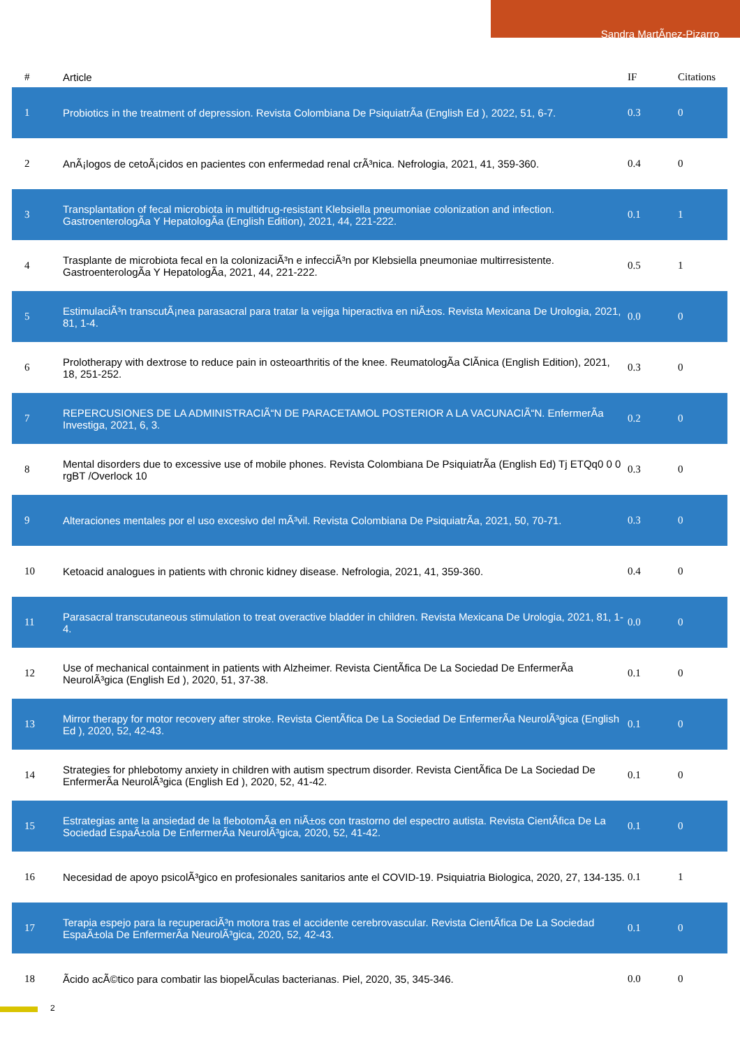Sandra MartÃ­nez-Pizarro
| # | Article | IF | Citations |
| --- | --- | --- | --- |
| 1 | Probiotics in the treatment of depression. Revista Colombiana De PsiquiatrÃa (English Ed ), 2022, 51, 6-7. | 0.3 | 0 |
| 2 | AnÃ¡logos de cetoÃ¡cidos en pacientes con enfermedad renal crÃ³nica. Nefrologia, 2021, 41, 359-360. | 0.4 | 0 |
| 3 | Transplantation of fecal microbiota in multidrug-resistant Klebsiella pneumoniae colonization and infection. GastroenterologÃa Y HepatologÃa (English Edition), 2021, 44, 221-222. | 0.1 | 1 |
| 4 | Trasplante de microbiota fecal en la colonizaciÃ³n e infecciÃ³n por Klebsiella pneumoniae multirresistente. GastroenterologÃa Y HepatologÃa, 2021, 44, 221-222. | 0.5 | 1 |
| 5 | EstimulaciÃ³n transcutÃ¡nea parasacral para tratar la vejiga hiperactiva en niÃ±os. Revista Mexicana De Urologia, 2021, 81, 1-4. | 0.0 | 0 |
| 6 | Prolotherapy with dextrose to reduce pain in osteoarthritis of the knee. ReumatologÃa ClÃnica (English Edition), 2021, 18, 251-252. | 0.3 | 0 |
| 7 | REPERCUSIONES DE LA ADMINISTRACIÃ“N DE PARACETAMOL POSTERIOR A LA VACUNACIÃ“N. EnfermerÃa Investiga, 2021, 6, 3. | 0.2 | 0 |
| 8 | Mental disorders due to excessive use of mobile phones. Revista Colombiana De PsiquiatrÃa (English Ed) Tj ETQq0 0 0 rgBT /Overlock 10 | 0.3 | 0 |
| 9 | Alteraciones mentales por el uso excesivo del mÃ³vil. Revista Colombiana De PsiquiatrÃa, 2021, 50, 70-71. | 0.3 | 0 |
| 10 | Ketoacid analogues in patients with chronic kidney disease. Nefrologia, 2021, 41, 359-360. | 0.4 | 0 |
| 11 | Parasacral transcutaneous stimulation to treat overactive bladder in children. Revista Mexicana De Urologia, 2021, 81, 1-4. | 0.0 | 0 |
| 12 | Use of mechanical containment in patients with Alzheimer. Revista CientÃfica De La Sociedad De EnfermerÃa NeurolÃ³gica (English Ed ), 2020, 51, 37-38. | 0.1 | 0 |
| 13 | Mirror therapy for motor recovery after stroke. Revista CientÃfica De La Sociedad De EnfermerÃa NeurolÃ³gica (English Ed ), 2020, 52, 42-43. | 0.1 | 0 |
| 14 | Strategies for phlebotomy anxiety in children with autism spectrum disorder. Revista CientÃfica De La Sociedad De EnfermerÃa NeurolÃ³gica (English Ed ), 2020, 52, 41-42. | 0.1 | 0 |
| 15 | Estrategias ante la ansiedad de la flebotomÃa en niÃ±os con trastorno del espectro autista. Revista CientÃfica De La Sociedad EspaÃ±ola De EnfermerÃa NeurolÃ³gica, 2020, 52, 41-42. | 0.1 | 0 |
| 16 | Necesidad de apoyo psicolÃ³gico en profesionales sanitarios ante el COVID-19. Psiquiatria Biologica, 2020, 27, 134-135. | 0.1 | 1 |
| 17 | Terapia espejo para la recuperaciÃ³n motora tras el accidente cerebrovascular. Revista CientÃfica De La Sociedad EspaÃ±ola De EnfermerÃa NeurolÃ³gica, 2020, 52, 42-43. | 0.1 | 0 |
| 18 | Ãcido acÃ©tico para combatir las biopelÃculas bacterianas. Piel, 2020, 35, 345-346. | 0.0 | 0 |
2